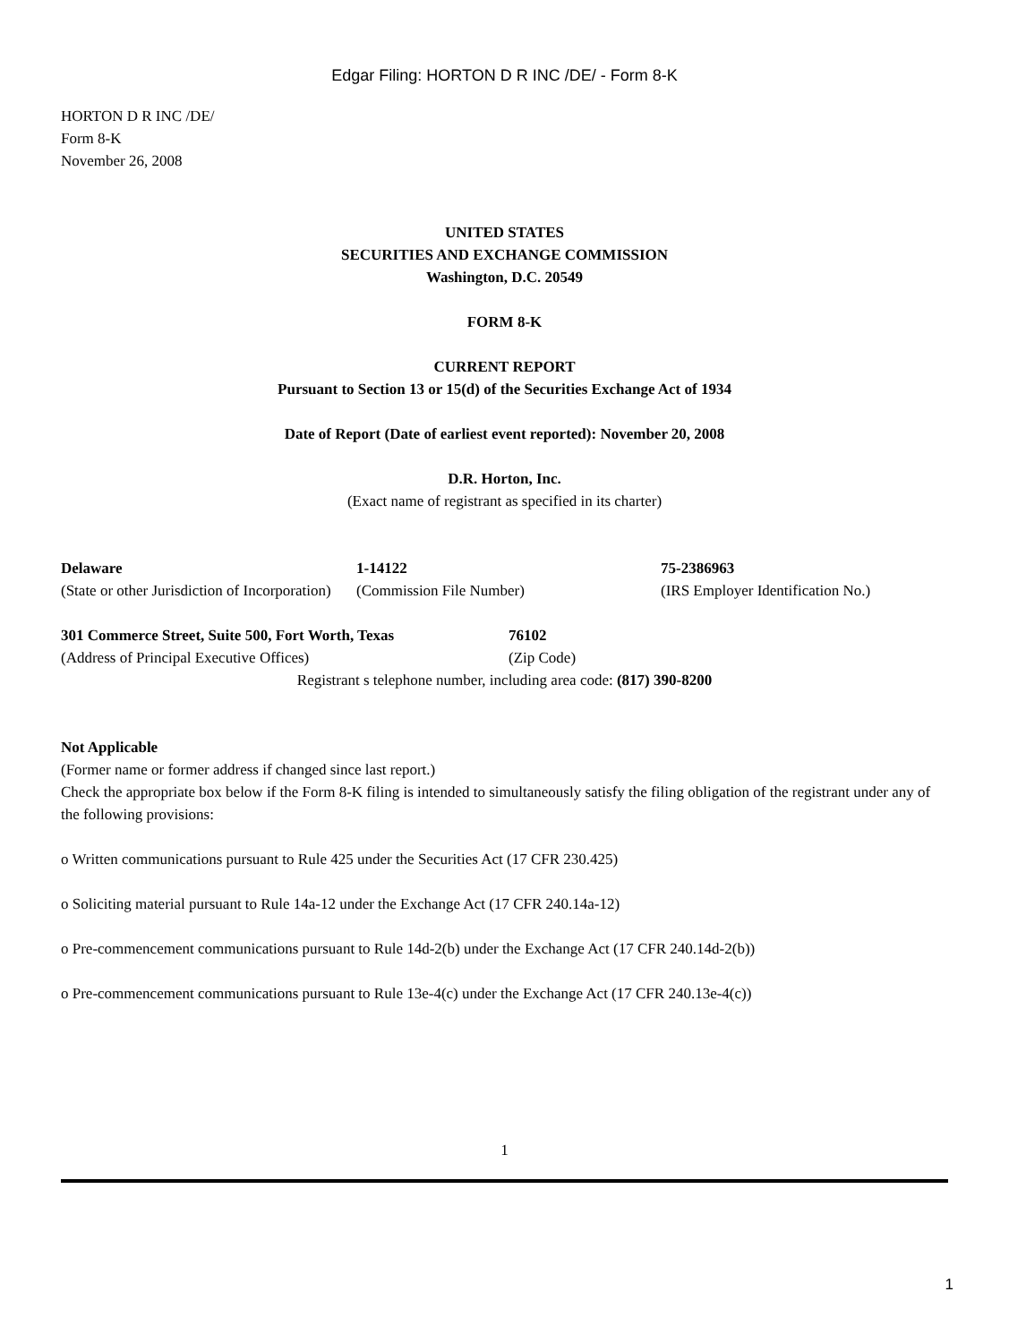Edgar Filing: HORTON D R INC /DE/ - Form 8-K
HORTON D R INC /DE/
Form 8-K
November 26, 2008
UNITED STATES
SECURITIES AND EXCHANGE COMMISSION
Washington, D.C. 20549
FORM 8-K
CURRENT REPORT
Pursuant to Section 13 or 15(d) of the Securities Exchange Act of 1934
Date of Report (Date of earliest event reported): November 20, 2008
D.R. Horton, Inc.
(Exact name of registrant as specified in its charter)
Delaware
(State or other Jurisdiction of Incorporation)
1-14122
(Commission File Number)
75-2386963
(IRS Employer Identification No.)
301 Commerce Street, Suite 500, Fort Worth, Texas
(Address of Principal Executive Offices)
76102
(Zip Code)
Registrant s telephone number, including area code: (817) 390-8200
Not Applicable
(Former name or former address if changed since last report.)
Check the appropriate box below if the Form 8-K filing is intended to simultaneously satisfy the filing obligation of the registrant under any of the following provisions:
o Written communications pursuant to Rule 425 under the Securities Act (17 CFR 230.425)
o Soliciting material pursuant to Rule 14a-12 under the Exchange Act (17 CFR 240.14a-12)
o Pre-commencement communications pursuant to Rule 14d-2(b) under the Exchange Act (17 CFR 240.14d-2(b))
o Pre-commencement communications pursuant to Rule 13e-4(c) under the Exchange Act (17 CFR 240.13e-4(c))
1
1